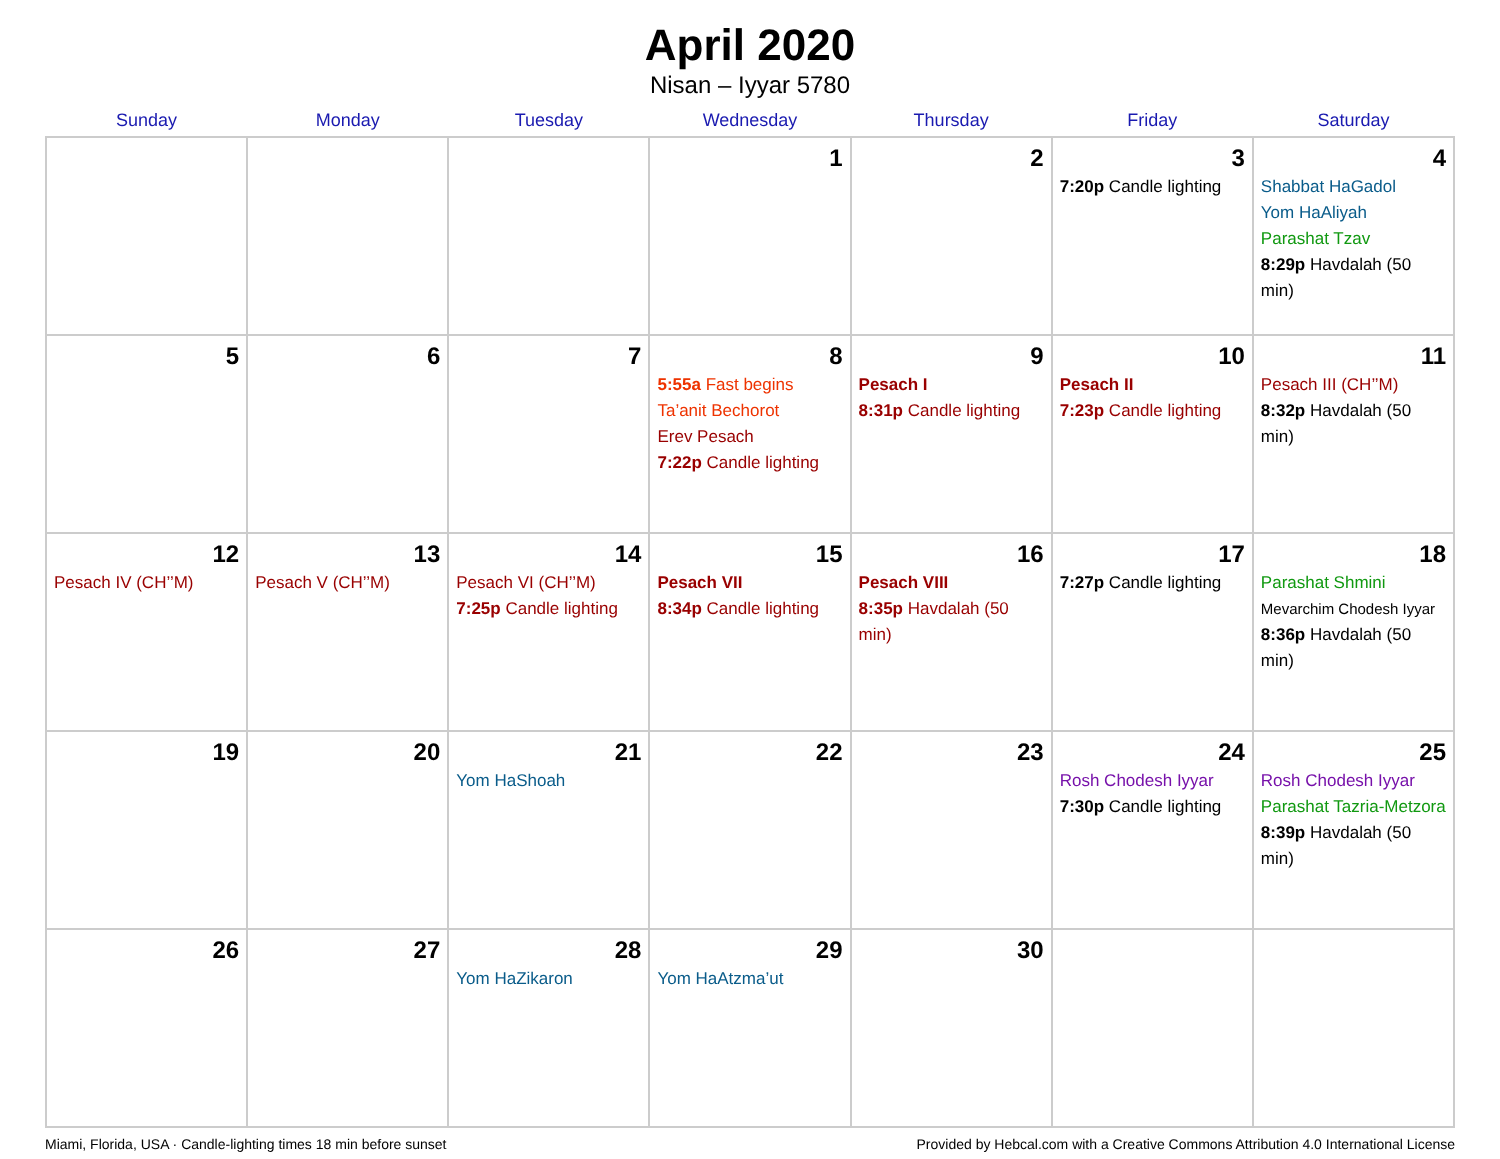April 2020
Nisan – Iyyar 5780
| Sunday | Monday | Tuesday | Wednesday | Thursday | Friday | Saturday |
| --- | --- | --- | --- | --- | --- | --- |
| | | | 1 | 2 | 3 7:20p Candle lighting | 4 Shabbat HaGadol Yom HaAliyah Parashat Tzav 8:29p Havdalah (50 min) |
| 5 | 6 | 7 | 8 5:55a Fast begins Ta’anit Bechorot Erev Pesach 7:22p Candle lighting | 9 Pesach I 8:31p Candle lighting | 10 Pesach II 7:23p Candle lighting | 11 Pesach III (CH’’M) 8:32p Havdalah (50 min) |
| 12 Pesach IV (CH’’M) | 13 Pesach V (CH’’M) | 14 Pesach VI (CH’’M) 7:25p Candle lighting | 15 Pesach VII 8:34p Candle lighting | 16 Pesach VIII 8:35p Havdalah (50 min) | 17 7:27p Candle lighting | 18 Parashat Shmini Mevarchim Chodesh Iyyar 8:36p Havdalah (50 min) |
| 19 | 20 | 21 Yom HaShoah | 22 | 23 | 24 Rosh Chodesh Iyyar 7:30p Candle lighting | 25 Rosh Chodesh Iyyar Parashat Tazria-Metzora 8:39p Havdalah (50 min) |
| 26 | 27 | 28 Yom HaZikaron | 29 Yom HaAtzma’ut | 30 | | |
Miami, Florida, USA · Candle-lighting times 18 min before sunset Provided by Hebcal.com with a Creative Commons Attribution 4.0 International License